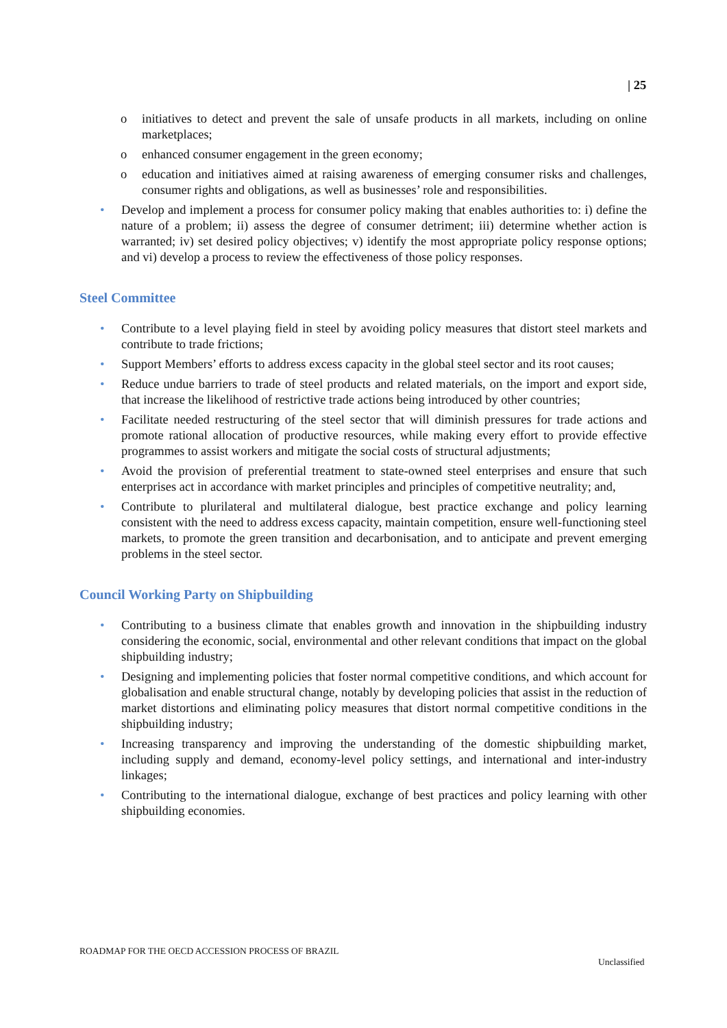| 25
o initiatives to detect and prevent the sale of unsafe products in all markets, including on online marketplaces;
o enhanced consumer engagement in the green economy;
o education and initiatives aimed at raising awareness of emerging consumer risks and challenges, consumer rights and obligations, as well as businesses’ role and responsibilities.
• Develop and implement a process for consumer policy making that enables authorities to: i) define the nature of a problem; ii) assess the degree of consumer detriment; iii) determine whether action is warranted; iv) set desired policy objectives; v) identify the most appropriate policy response options; and vi) develop a process to review the effectiveness of those policy responses.
Steel Committee
• Contribute to a level playing field in steel by avoiding policy measures that distort steel markets and contribute to trade frictions;
• Support Members’ efforts to address excess capacity in the global steel sector and its root causes;
• Reduce undue barriers to trade of steel products and related materials, on the import and export side, that increase the likelihood of restrictive trade actions being introduced by other countries;
• Facilitate needed restructuring of the steel sector that will diminish pressures for trade actions and promote rational allocation of productive resources, while making every effort to provide effective programmes to assist workers and mitigate the social costs of structural adjustments;
• Avoid the provision of preferential treatment to state-owned steel enterprises and ensure that such enterprises act in accordance with market principles and principles of competitive neutrality; and,
• Contribute to plurilateral and multilateral dialogue, best practice exchange and policy learning consistent with the need to address excess capacity, maintain competition, ensure well-functioning steel markets, to promote the green transition and decarbonisation, and to anticipate and prevent emerging problems in the steel sector.
Council Working Party on Shipbuilding
• Contributing to a business climate that enables growth and innovation in the shipbuilding industry considering the economic, social, environmental and other relevant conditions that impact on the global shipbuilding industry;
• Designing and implementing policies that foster normal competitive conditions, and which account for globalisation and enable structural change, notably by developing policies that assist in the reduction of market distortions and eliminating policy measures that distort normal competitive conditions in the shipbuilding industry;
• Increasing transparency and improving the understanding of the domestic shipbuilding market, including supply and demand, economy-level policy settings, and international and inter-industry linkages;
• Contributing to the international dialogue, exchange of best practices and policy learning with other shipbuilding economies.
ROADMAP FOR THE OECD ACCESSION PROCESS OF BRAZIL
Unclassified